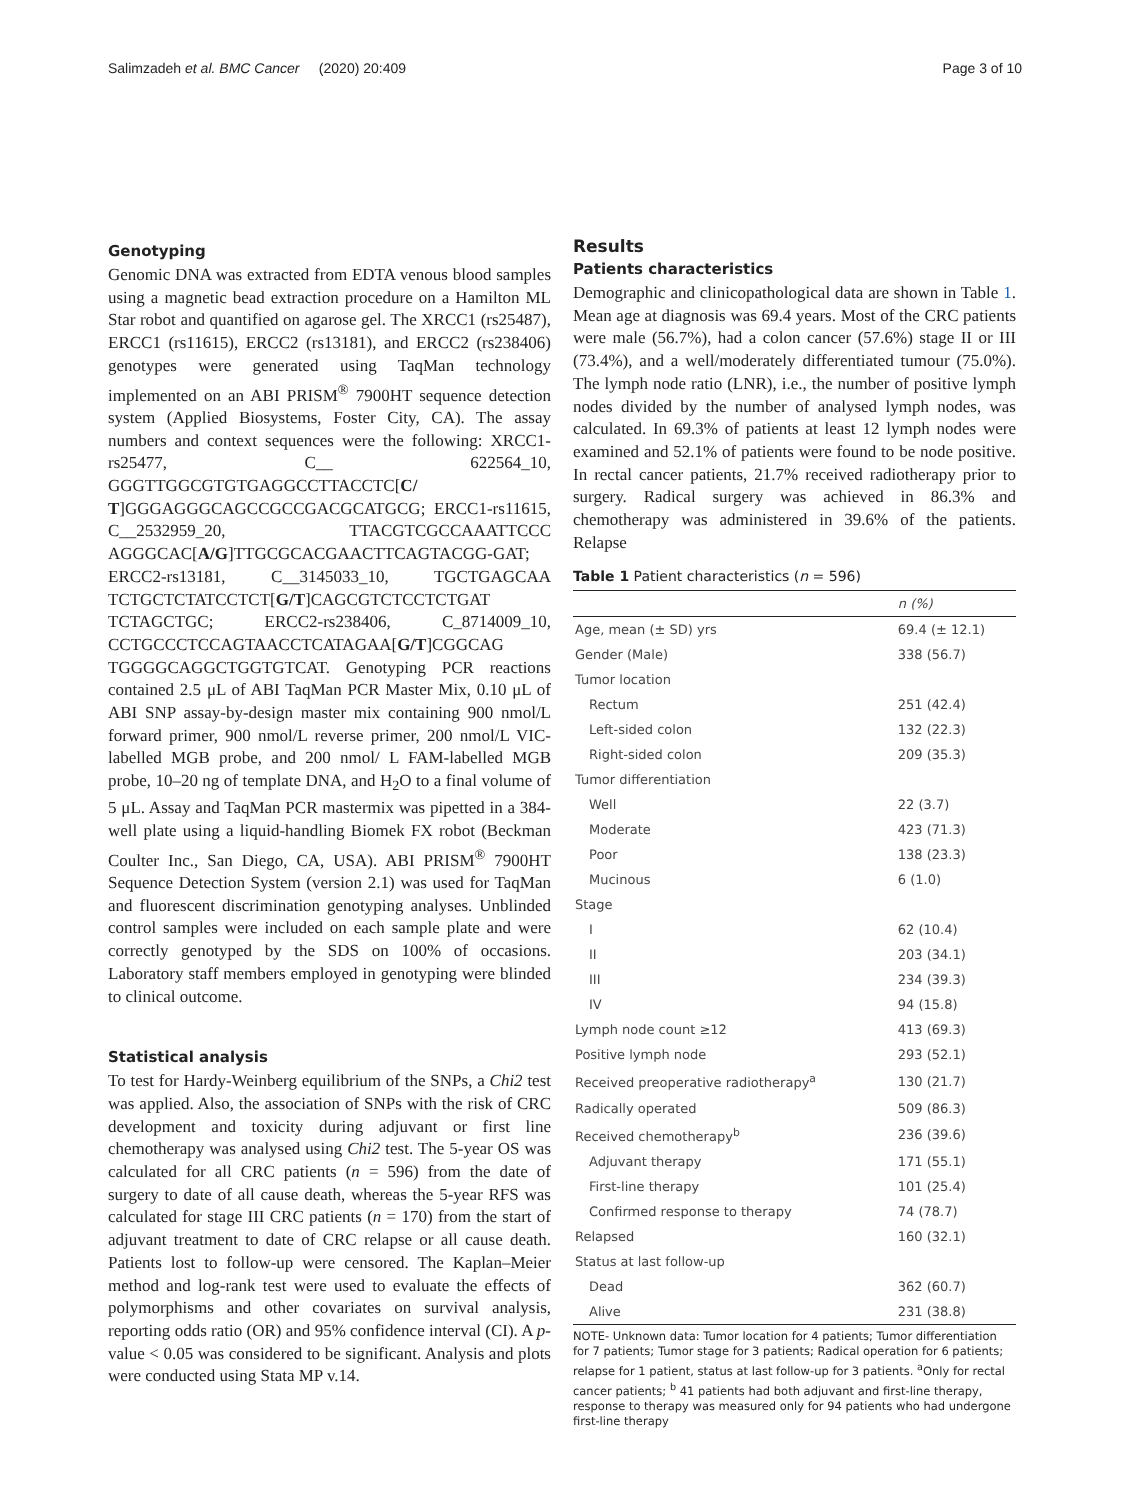Salimzadeh et al. BMC Cancer (2020) 20:409 Page 3 of 10
Genotyping
Genomic DNA was extracted from EDTA venous blood samples using a magnetic bead extraction procedure on a Hamilton ML Star robot and quantified on agarose gel. The XRCC1 (rs25487), ERCC1 (rs11615), ERCC2 (rs13181), and ERCC2 (rs238406) genotypes were generated using TaqMan technology implemented on an ABI PRISM<sup>®</sup> 7900HT sequence detection system (Applied Biosystems, Foster City, CA). The assay numbers and context sequences were the following: XRCC1-rs25477, C__ 622564_10, GGGTTGGCGTGTGAGGCCTTACCTC[C/ T]GGGAGGGCAGCCGCCGACGCATGCG; ERCC1-rs11615, C__2532959_20, TTACGTCGCCAAATTCCC AGGGCAC[A/G]TTGCGCACGAACTTCAGTACGG-GAT; ERCC2-rs13181, C__3145033_10, TGCTGAGCAA TCTGCTCTATCCTCT[G/T]CAGCGTCTCCTCTGAT TCTAGCTGC; ERCC2-rs238406, C_8714009_10, CCTGCCCTCCAGTAACCTCATAGAA[G/T]CGGCAG TGGGGCAGGCTGGTGTCAT. Genotyping PCR reactions contained 2.5 μL of ABI TaqMan PCR Master Mix, 0.10 μL of ABI SNP assay-by-design master mix containing 900 nmol/L forward primer, 900 nmol/L reverse primer, 200 nmol/L VIC-labelled MGB probe, and 200 nmol/ L FAM-labelled MGB probe, 10–20 ng of template DNA, and H<sub>2</sub>O to a final volume of 5 μL. Assay and TaqMan PCR mastermix was pipetted in a 384-well plate using a liquid-handling Biomek FX robot (Beckman Coulter Inc., San Diego, CA, USA). ABI PRISM<sup>®</sup> 7900HT Sequence Detection System (version 2.1) was used for TaqMan and fluorescent discrimination genotyping analyses. Unblinded control samples were included on each sample plate and were correctly genotyped by the SDS on 100% of occasions. Laboratory staff members employed in genotyping were blinded to clinical outcome.
Statistical analysis
To test for Hardy-Weinberg equilibrium of the SNPs, a Chi2 test was applied. Also, the association of SNPs with the risk of CRC development and toxicity during adjuvant or first line chemotherapy was analysed using Chi2 test. The 5-year OS was calculated for all CRC patients (n = 596) from the date of surgery to date of all cause death, whereas the 5-year RFS was calculated for stage III CRC patients (n = 170) from the start of adjuvant treatment to date of CRC relapse or all cause death. Patients lost to follow-up were censored. The Kaplan–Meier method and log-rank test were used to evaluate the effects of polymorphisms and other covariates on survival analysis, reporting odds ratio (OR) and 95% confidence interval (CI). A p-value < 0.05 was considered to be significant. Analysis and plots were conducted using Stata MP v.14.
Results
Patients characteristics
Demographic and clinicopathological data are shown in Table 1. Mean age at diagnosis was 69.4 years. Most of the CRC patients were male (56.7%), had a colon cancer (57.6%) stage II or III (73.4%), and a well/moderately differentiated tumour (75.0%). The lymph node ratio (LNR), i.e., the number of positive lymph nodes divided by the number of analysed lymph nodes, was calculated. In 69.3% of patients at least 12 lymph nodes were examined and 52.1% of patients were found to be node positive. In rectal cancer patients, 21.7% received radiotherapy prior to surgery. Radical surgery was achieved in 86.3% and chemotherapy was administered in 39.6% of the patients. Relapse
Table 1 Patient characteristics (n = 596)
| | n (%) |
| --- | --- |
| Age, mean (± SD) yrs | 69.4 (± 12.1) |
| Gender (Male) | 338 (56.7) |
| Tumor location | |
| Rectum | 251 (42.4) |
| Left-sided colon | 132 (22.3) |
| Right-sided colon | 209 (35.3) |
| Tumor differentiation | |
| Well | 22 (3.7) |
| Moderate | 423 (71.3) |
| Poor | 138 (23.3) |
| Mucinous | 6 (1.0) |
| Stage | |
| I | 62 (10.4) |
| II | 203 (34.1) |
| III | 234 (39.3) |
| IV | 94 (15.8) |
| Lymph node count ≥12 | 413 (69.3) |
| Positive lymph node | 293 (52.1) |
| Received preoperative radiotherapy<sup>a</sup> | 130 (21.7) |
| Radically operated | 509 (86.3) |
| Received chemotherapy<sup>b</sup> | 236 (39.6) |
| Adjuvant therapy | 171 (55.1) |
| First-line therapy | 101 (25.4) |
| Confirmed response to therapy | 74 (78.7) |
| Relapsed | 160 (32.1) |
| Status at last follow-up | |
| Dead | 362 (60.7) |
| Alive | 231 (38.8) |
NOTE- Unknown data: Tumor location for 4 patients; Tumor differentiation for 7 patients; Tumor stage for 3 patients; Radical operation for 6 patients; relapse for 1 patient, status at last follow-up for 3 patients. <sup>a</sup>Only for rectal cancer patients; <sup>b</sup> 41 patients had both adjuvant and first-line therapy, response to therapy was measured only for 94 patients who had undergone first-line therapy